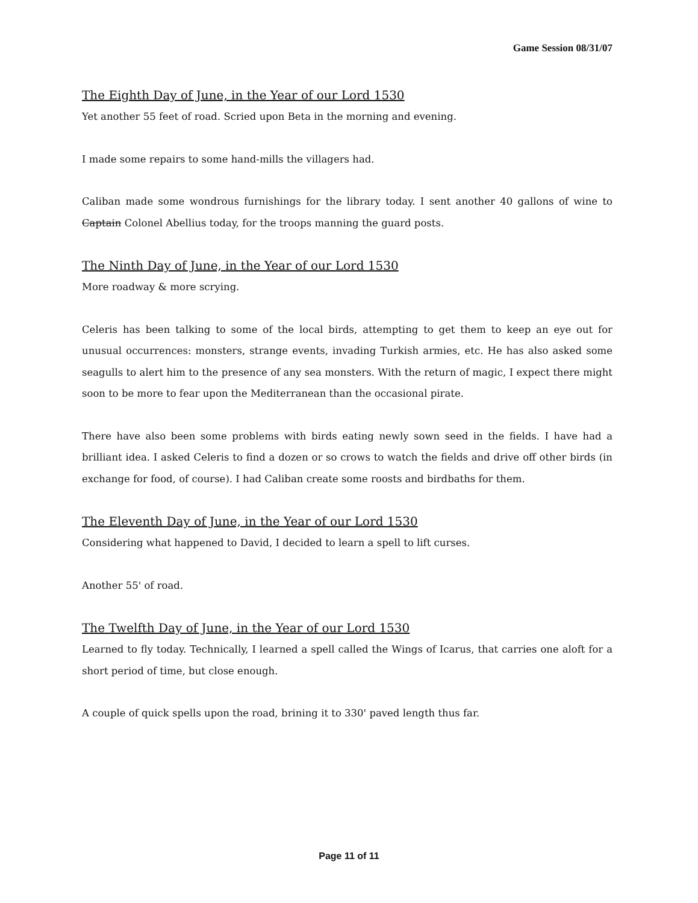Game Session 08/31/07
The Eighth Day of June, in the Year of our Lord 1530
Yet another 55 feet of road. Scried upon Beta in the morning and evening.
I made some repairs to some hand-mills the villagers had.
Caliban made some wondrous furnishings for the library today. I sent another 40 gallons of wine to Captain Colonel Abellius today, for the troops manning the guard posts.
The Ninth Day of June, in the Year of our Lord 1530
More roadway & more scrying.
Celeris has been talking to some of the local birds, attempting to get them to keep an eye out for unusual occurrences: monsters, strange events, invading Turkish armies, etc. He has also asked some seagulls to alert him to the presence of any sea monsters. With the return of magic, I expect there might soon to be more to fear upon the Mediterranean than the occasional pirate.
There have also been some problems with birds eating newly sown seed in the fields. I have had a brilliant idea. I asked Celeris to find a dozen or so crows to watch the fields and drive off other birds (in exchange for food, of course). I had Caliban create some roosts and birdbaths for them.
The Eleventh Day of June, in the Year of our Lord 1530
Considering what happened to David, I decided to learn a spell to lift curses.
Another 55' of road.
The Twelfth Day of June, in the Year of our Lord 1530
Learned to fly today. Technically, I learned a spell called the Wings of Icarus, that carries one aloft for a short period of time, but close enough.
A couple of quick spells upon the road, brining it to 330' paved length thus far.
Page 11 of 11